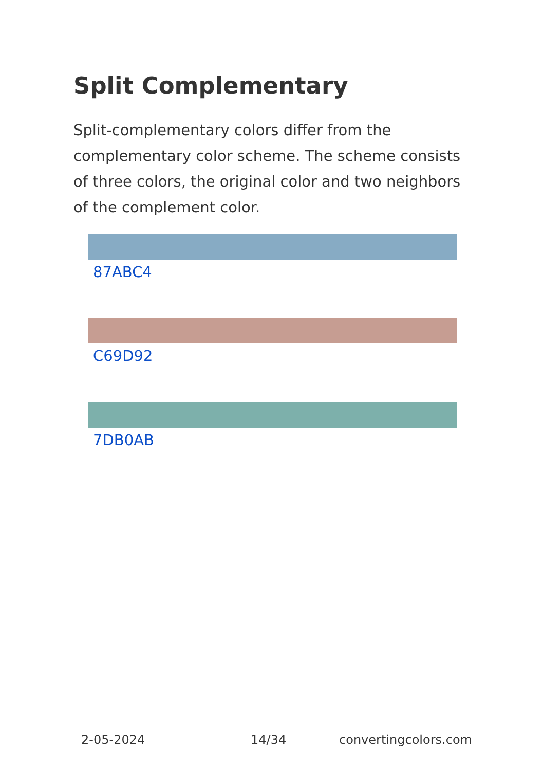Split Complementary
Split-complementary colors differ from the complementary color scheme. The scheme consists of three colors, the original color and two neighbors of the complement color.
87ABC4
C69D92
7DB0AB
2-05-2024 14/34 convertingcolors.com